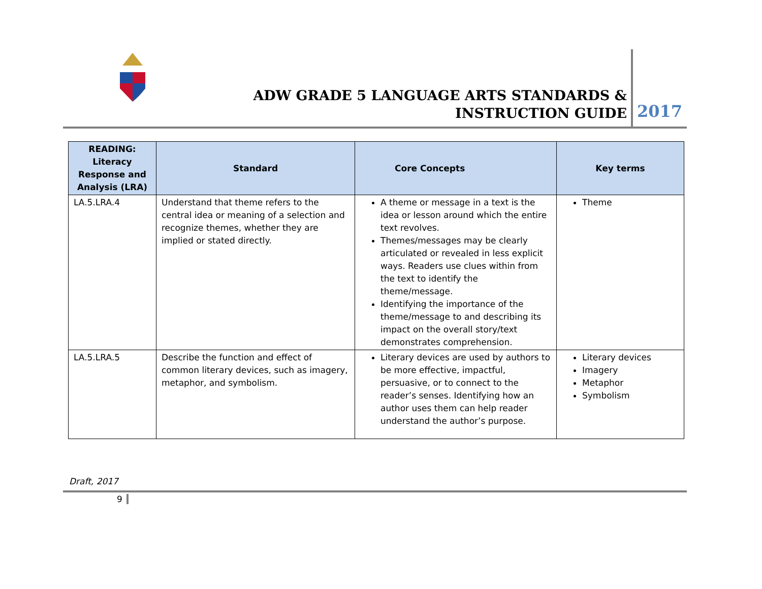ADW GRADE 5 LANGUAGE ARTS STANDARDS & INSTRUCTION GUIDE
2017
| READING: Literacy Response and Analysis (LRA) | Standard | Core Concepts | Key terms |
| --- | --- | --- | --- |
| LA.5.LRA.4 | Understand that theme refers to the central idea or meaning of a selection and recognize themes, whether they are implied or stated directly. | A theme or message in a text is the idea or lesson around which the entire text revolves. Themes/messages may be clearly articulated or revealed in less explicit ways. Readers use clues within from the text to identify the theme/message. Identifying the importance of the theme/message to and describing its impact on the overall story/text demonstrates comprehension. | Theme |
| LA.5.LRA.5 | Describe the function and effect of common literary devices, such as imagery, metaphor, and symbolism. | Literary devices are used by authors to be more effective, impactful, persuasive, or to connect to the reader’s senses. Identifying how an author uses them can help reader understand the author’s purpose. | Literary devices Imagery Metaphor Symbolism |
Draft, 2017
9